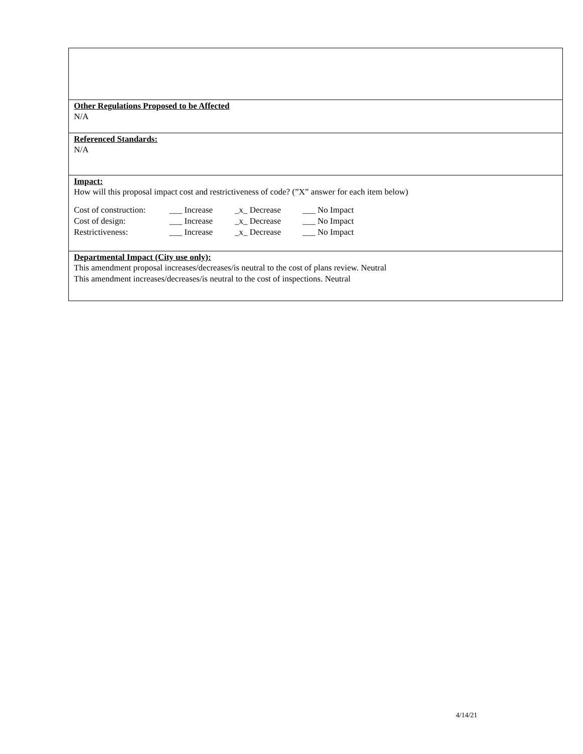Other Regulations Proposed to be Affected
N/A
Referenced Standards:
N/A
Impact:
How will this proposal impact cost and restrictiveness of code? (”X” answer for each item below)
| Cost of construction: | ___ Increase | _x_ Decrease | ___ No Impact |
| Cost of design: | ___ Increase | _x_ Decrease | ___ No Impact |
| Restrictiveness: | ___ Increase | _x_ Decrease | ___ No Impact |
Departmental Impact (City use only):
This amendment proposal increases/decreases/is neutral to the cost of plans review. Neutral
This amendment increases/decreases/is neutral to the cost of inspections. Neutral
4/14/21